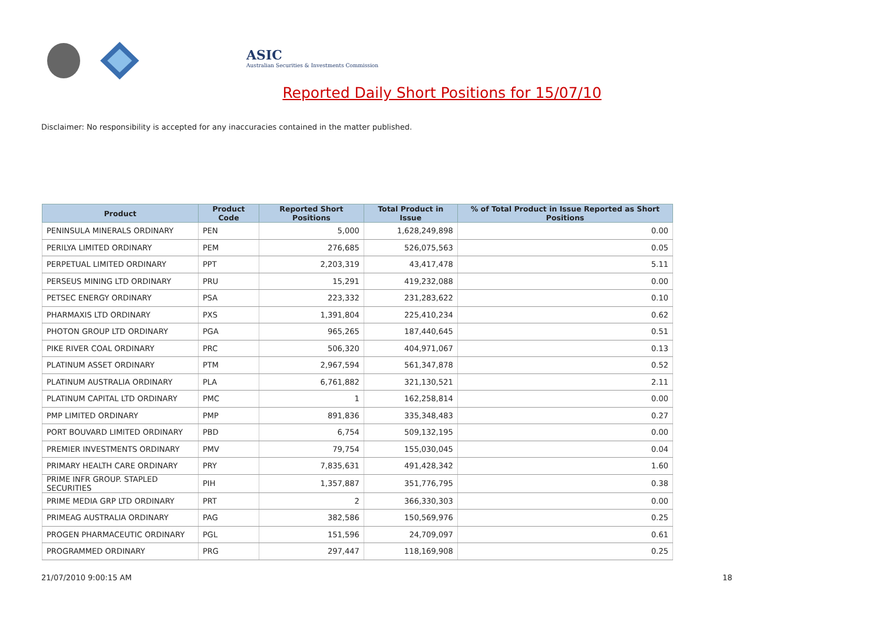ASIC
Australian Securities & Investments Commission
Reported Daily Short Positions for 15/07/10
Disclaimer: No responsibility is accepted for any inaccuracies contained in the matter published.
| Product | Product Code | Reported Short Positions | Total Product in Issue | % of Total Product in Issue Reported as Short Positions |
| --- | --- | --- | --- | --- |
| PENINSULA MINERALS ORDINARY | PEN | 5,000 | 1,628,249,898 | 0.00 |
| PERILYA LIMITED ORDINARY | PEM | 276,685 | 526,075,563 | 0.05 |
| PERPETUAL LIMITED ORDINARY | PPT | 2,203,319 | 43,417,478 | 5.11 |
| PERSEUS MINING LTD ORDINARY | PRU | 15,291 | 419,232,088 | 0.00 |
| PETSEC ENERGY ORDINARY | PSA | 223,332 | 231,283,622 | 0.10 |
| PHARMAXIS LTD ORDINARY | PXS | 1,391,804 | 225,410,234 | 0.62 |
| PHOTON GROUP LTD ORDINARY | PGA | 965,265 | 187,440,645 | 0.51 |
| PIKE RIVER COAL ORDINARY | PRC | 506,320 | 404,971,067 | 0.13 |
| PLATINUM ASSET ORDINARY | PTM | 2,967,594 | 561,347,878 | 0.52 |
| PLATINUM AUSTRALIA ORDINARY | PLA | 6,761,882 | 321,130,521 | 2.11 |
| PLATINUM CAPITAL LTD ORDINARY | PMC | 1 | 162,258,814 | 0.00 |
| PMP LIMITED ORDINARY | PMP | 891,836 | 335,348,483 | 0.27 |
| PORT BOUVARD LIMITED ORDINARY | PBD | 6,754 | 509,132,195 | 0.00 |
| PREMIER INVESTMENTS ORDINARY | PMV | 79,754 | 155,030,045 | 0.04 |
| PRIMARY HEALTH CARE ORDINARY | PRY | 7,835,631 | 491,428,342 | 1.60 |
| PRIME INFR GROUP. STAPLED SECURITIES | PIH | 1,357,887 | 351,776,795 | 0.38 |
| PRIME MEDIA GRP LTD ORDINARY | PRT | 2 | 366,330,303 | 0.00 |
| PRIMEAG AUSTRALIA ORDINARY | PAG | 382,586 | 150,569,976 | 0.25 |
| PROGEN PHARMACEUTIC ORDINARY | PGL | 151,596 | 24,709,097 | 0.61 |
| PROGRAMMED ORDINARY | PRG | 297,447 | 118,169,908 | 0.25 |
21/07/2010 9:00:15 AM 18